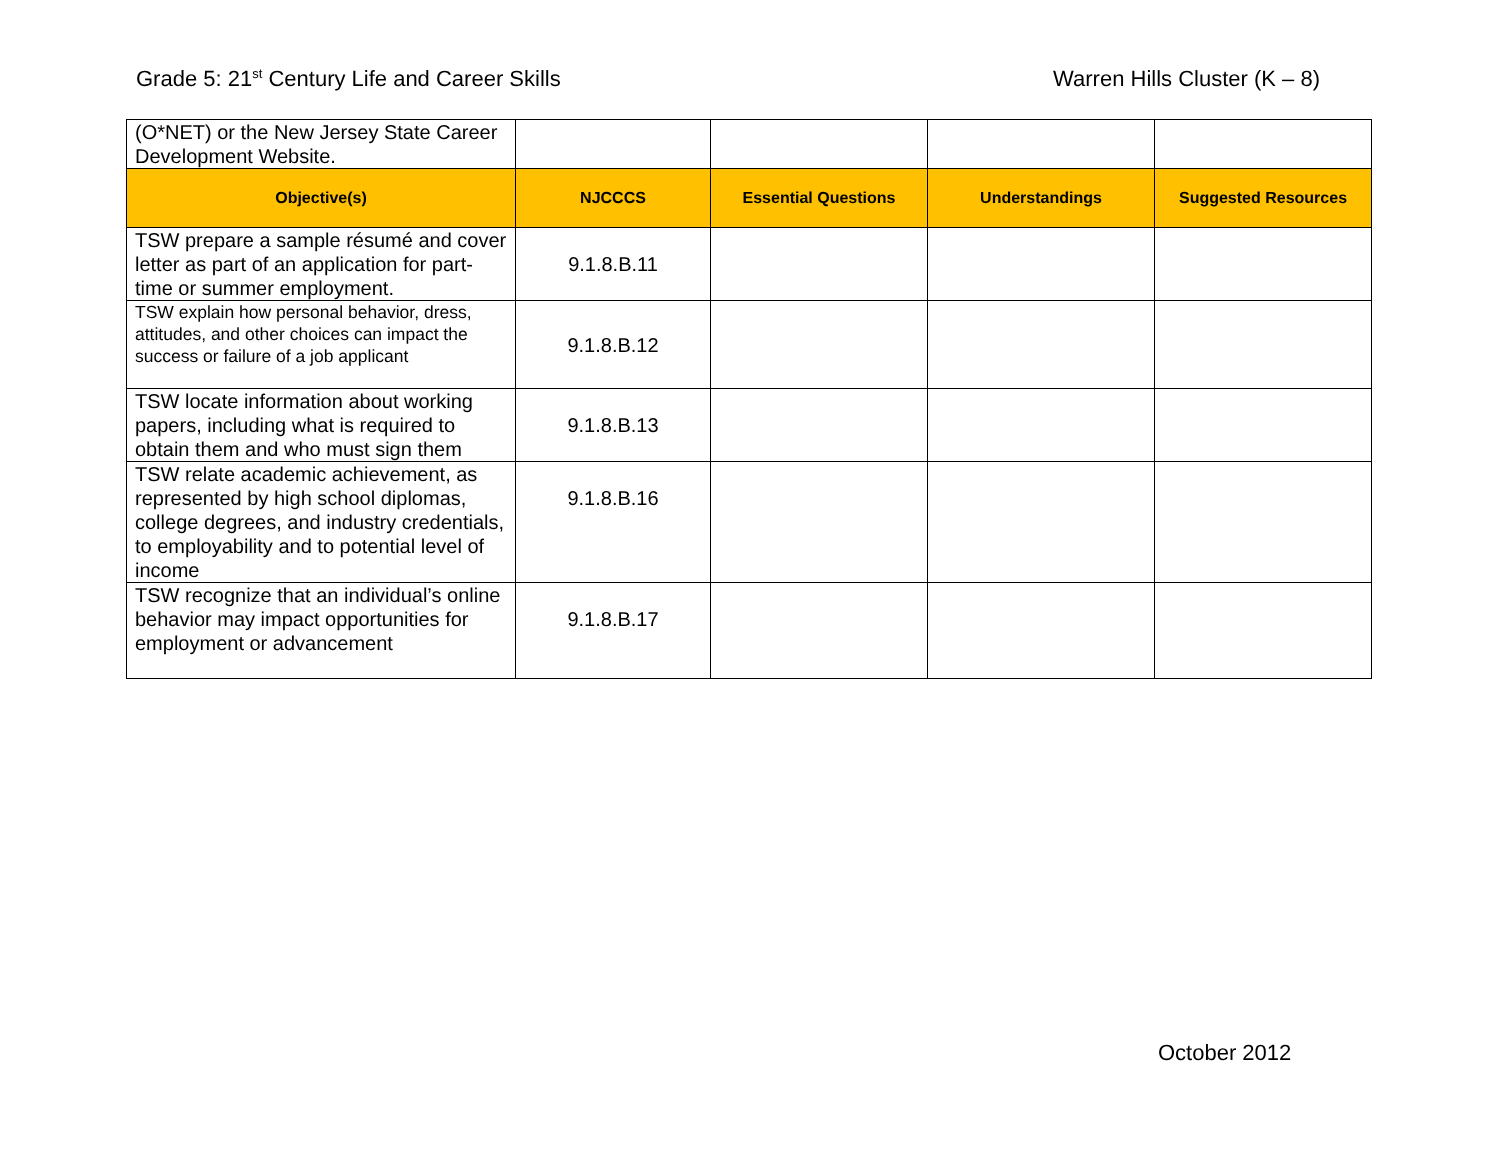Grade 5: 21<sup>st</sup> Century Life and Career Skills
Warren Hills Cluster (K – 8)
| (O*NET) or the New Jersey State Career Development Website. | | | | |
| Objective(s) | NJCCCS | Essential Questions | Understandings | Suggested Resources |
| TSW prepare a sample résumé and cover letter as part of an application for part-time or summer employment. | 9.1.8.B.11 | | | |
| TSW explain how personal behavior, dress, attitudes, and other choices can impact the success or failure of a job applicant | 9.1.8.B.12 | | | |
| TSW locate information about working papers, including what is required to obtain them and who must sign them | 9.1.8.B.13 | | | |
| TSW relate academic achievement, as represented by high school diplomas, college degrees, and industry credentials, to employability and to potential level of income | 9.1.8.B.16 | | | |
| TSW recognize that an individual’s online behavior may impact opportunities for employment or advancement | 9.1.8.B.17 | | | |
October 2012